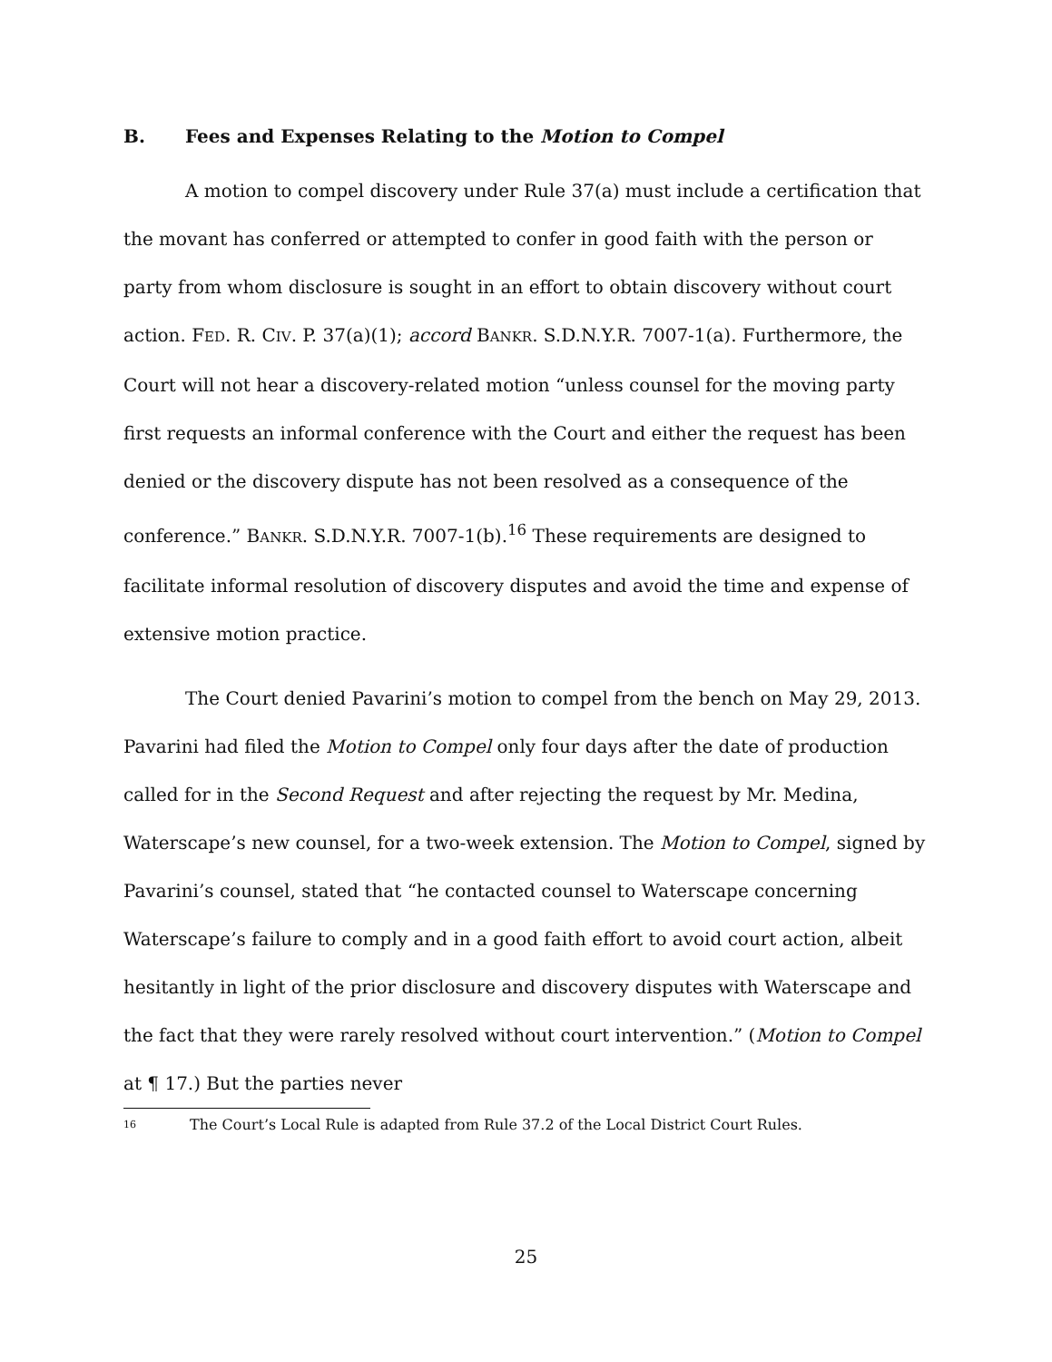B. Fees and Expenses Relating to the Motion to Compel
A motion to compel discovery under Rule 37(a) must include a certification that the movant has conferred or attempted to confer in good faith with the person or party from whom disclosure is sought in an effort to obtain discovery without court action. FED. R. CIV. P. 37(a)(1); accord BANKR. S.D.N.Y.R. 7007-1(a). Furthermore, the Court will not hear a discovery-related motion “unless counsel for the moving party first requests an informal conference with the Court and either the request has been denied or the discovery dispute has not been resolved as a consequence of the conference.” BANKR. S.D.N.Y.R. 7007-1(b).<sup>16</sup> These requirements are designed to facilitate informal resolution of discovery disputes and avoid the time and expense of extensive motion practice.
The Court denied Pavarini’s motion to compel from the bench on May 29, 2013. Pavarini had filed the Motion to Compel only four days after the date of production called for in the Second Request and after rejecting the request by Mr. Medina, Waterscape’s new counsel, for a two-week extension. The Motion to Compel, signed by Pavarini’s counsel, stated that “he contacted counsel to Waterscape concerning Waterscape’s failure to comply and in a good faith effort to avoid court action, albeit hesitantly in light of the prior disclosure and discovery disputes with Waterscape and the fact that they were rarely resolved without court intervention.” (Motion to Compel at ¶ 17.) But the parties never
16 The Court’s Local Rule is adapted from Rule 37.2 of the Local District Court Rules.
25